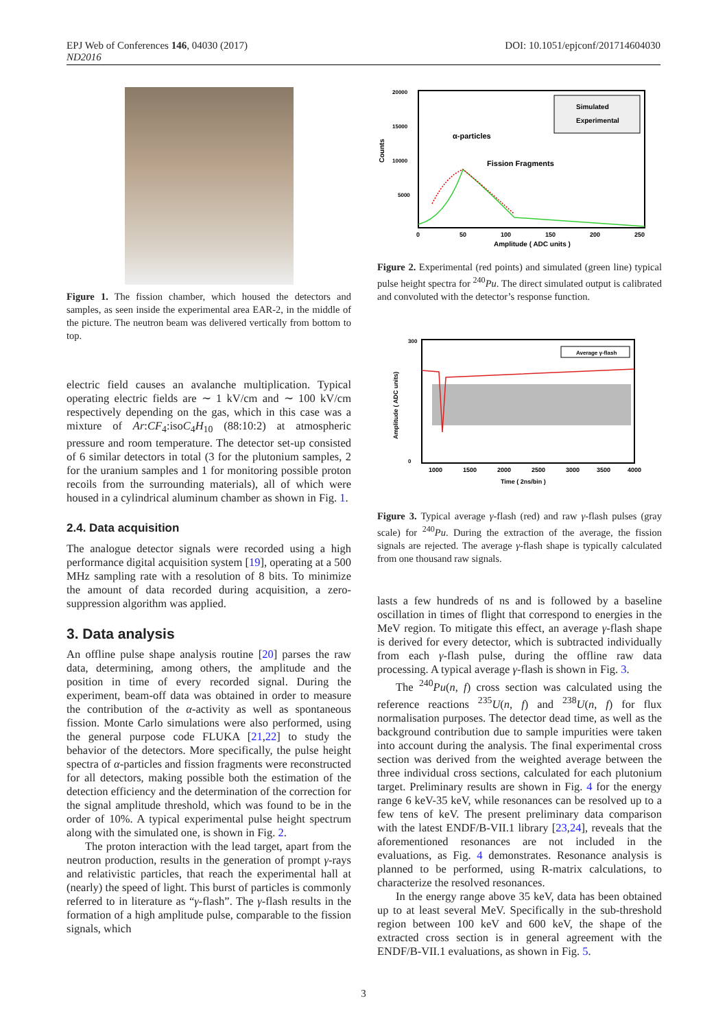DOI: 10.1051/epjconf/201714604030 EPJ Web of Conferences 146, 04030 (2017)
ND2016
Figure 1. The fission chamber, which housed the detectors and samples, as seen inside the experimental area EAR-2, in the middle of the picture. The neutron beam was delivered vertically from bottom to top.
electric field causes an avalanche multiplication. Typical operating electric fields are ∼ 1 kV/cm and ∼ 100 kV/cm respectively depending on the gas, which in this case was a mixture of Ar:CF<sub>4</sub>:isoC<sub>4</sub>H<sub>10</sub> (88:10:2) at atmospheric pressure and room temperature. The detector set-up consisted of 6 similar detectors in total (3 for the plutonium samples, 2 for the uranium samples and 1 for monitoring possible proton recoils from the surrounding materials), all of which were housed in a cylindrical aluminum chamber as shown in Fig. 1.
2.4. Data acquisition
The analogue detector signals were recorded using a high performance digital acquisition system [19], operating at a 500 MHz sampling rate with a resolution of 8 bits. To minimize the amount of data recorded during acquisition, a zero-suppression algorithm was applied.
3. Data analysis
An offline pulse shape analysis routine [20] parses the raw data, determining, among others, the amplitude and the position in time of every recorded signal. During the experiment, beam-off data was obtained in order to measure the contribution of the α-activity as well as spontaneous fission. Monte Carlo simulations were also performed, using the general purpose code FLUKA [21,22] to study the behavior of the detectors. More specifically, the pulse height spectra of α-particles and fission fragments were reconstructed for all detectors, making possible both the estimation of the detection efficiency and the determination of the correction for the signal amplitude threshold, which was found to be in the order of 10%. A typical experimental pulse height spectrum along with the simulated one, is shown in Fig. 2.
The proton interaction with the lead target, apart from the neutron production, results in the generation of prompt γ-rays and relativistic particles, that reach the experimental hall at (nearly) the speed of light. This burst of particles is commonly referred to in literature as “γ-flash”. The γ-flash results in the formation of a high amplitude pulse, comparable to the fission signals, which
20000
15000
10000
5000
0
50
100
150
200
250
Amplitude ( ADC units )
Counts
Simulated
Experimental
α-particles
Fission Fragments
Figure 2. Experimental (red points) and simulated (green line) typical pulse height spectra for <sup>240</sup>Pu. The direct simulated output is calibrated and convoluted with the detector’s response function.
Average γ-flash
300
0
1000
1500
2000
2500
3000
3500
4000
Time ( 2ns/bin )
Amplitude ( ADC units)
Figure 3. Typical average γ-flash (red) and raw γ-flash pulses (gray scale) for <sup>240</sup>Pu. During the extraction of the average, the fission signals are rejected. The average γ-flash shape is typically calculated from one thousand raw signals.
lasts a few hundreds of ns and is followed by a baseline oscillation in times of flight that correspond to energies in the MeV region. To mitigate this effect, an average γ-flash shape is derived for every detector, which is subtracted individually from each γ-flash pulse, during the offline raw data processing. A typical average γ-flash is shown in Fig. 3.
The <sup>240</sup>Pu(n, f) cross section was calculated using the reference reactions <sup>235</sup>U(n, f) and <sup>238</sup>U(n, f) for flux normalisation purposes. The detector dead time, as well as the background contribution due to sample impurities were taken into account during the analysis. The final experimental cross section was derived from the weighted average between the three individual cross sections, calculated for each plutonium target. Preliminary results are shown in Fig. 4 for the energy range 6 keV-35 keV, while resonances can be resolved up to a few tens of keV. The present preliminary data comparison with the latest ENDF/B-VII.1 library [23,24], reveals that the aforementioned resonances are not included in the evaluations, as Fig. 4 demonstrates. Resonance analysis is planned to be performed, using R-matrix calculations, to characterize the resolved resonances.
In the energy range above 35 keV, data has been obtained up to at least several MeV. Specifically in the sub-threshold region between 100 keV and 600 keV, the shape of the extracted cross section is in general agreement with the ENDF/B-VII.1 evaluations, as shown in Fig. 5.
3